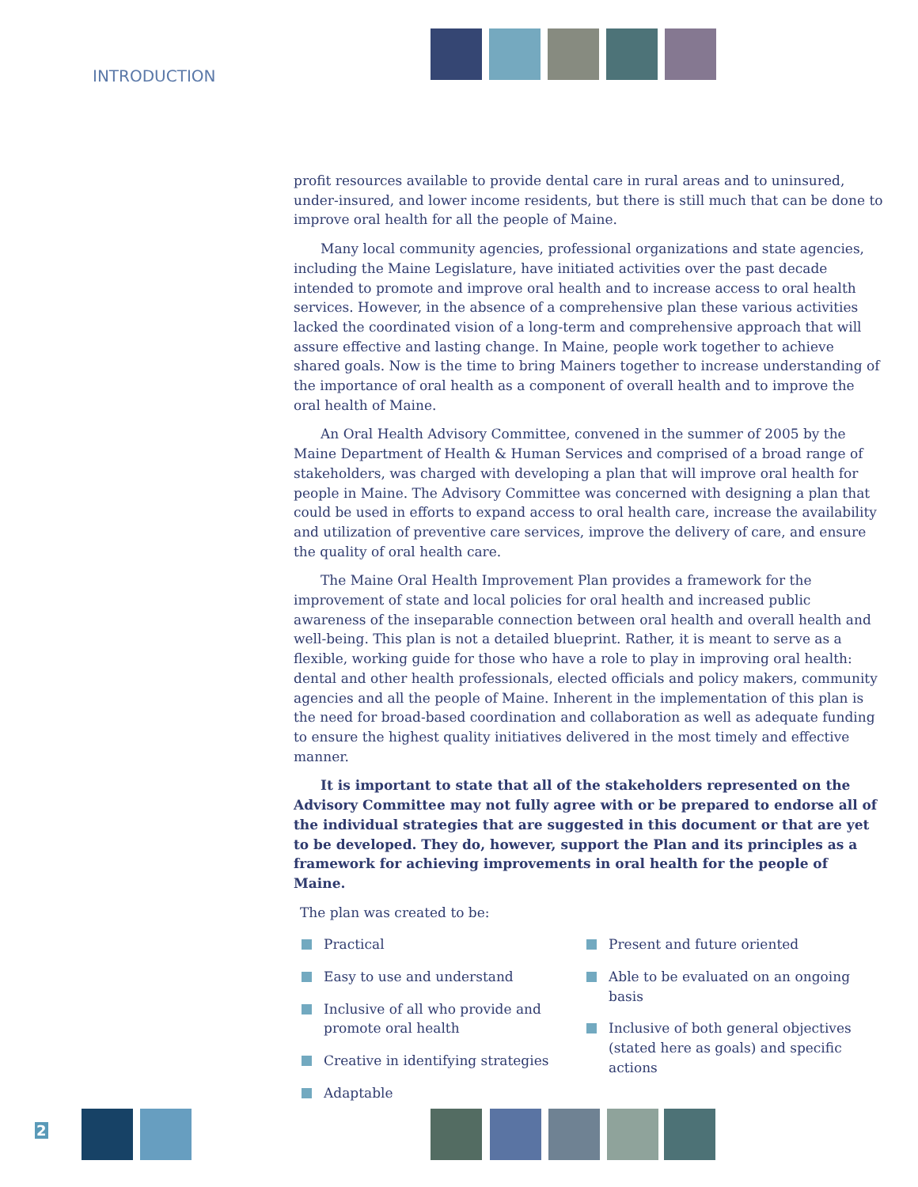INTRODUCTION
profit resources available to provide dental care in rural areas and to uninsured, under-insured, and lower income residents, but there is still much that can be done to improve oral health for all the people of Maine.
Many local community agencies, professional organizations and state agencies, including the Maine Legislature, have initiated activities over the past decade intended to promote and improve oral health and to increase access to oral health services. However, in the absence of a comprehensive plan these various activities lacked the coordinated vision of a long-term and comprehensive approach that will assure effective and lasting change. In Maine, people work together to achieve shared goals. Now is the time to bring Mainers together to increase understanding of the importance of oral health as a component of overall health and to improve the oral health of Maine.
An Oral Health Advisory Committee, convened in the summer of 2005 by the Maine Department of Health & Human Services and comprised of a broad range of stakeholders, was charged with developing a plan that will improve oral health for people in Maine. The Advisory Committee was concerned with designing a plan that could be used in efforts to expand access to oral health care, increase the availability and utilization of preventive care services, improve the delivery of care, and ensure the quality of oral health care.
The Maine Oral Health Improvement Plan provides a framework for the improvement of state and local policies for oral health and increased public awareness of the inseparable connection between oral health and overall health and well-being. This plan is not a detailed blueprint. Rather, it is meant to serve as a flexible, working guide for those who have a role to play in improving oral health: dental and other health professionals, elected officials and policy makers, community agencies and all the people of Maine. Inherent in the implementation of this plan is the need for broad-based coordination and collaboration as well as adequate funding to ensure the highest quality initiatives delivered in the most timely and effective manner.
It is important to state that all of the stakeholders represented on the Advisory Committee may not fully agree with or be prepared to endorse all of the individual strategies that are suggested in this document or that are yet to be developed. They do, however, support the Plan and its principles as a framework for achieving improvements in oral health for the people of Maine.
The plan was created to be:
Practical
Easy to use and understand
Inclusive of all who provide and promote oral health
Creative in identifying strategies
Adaptable
Present and future oriented
Able to be evaluated on an ongoing basis
Inclusive of both general objectives (stated here as goals) and specific actions
2